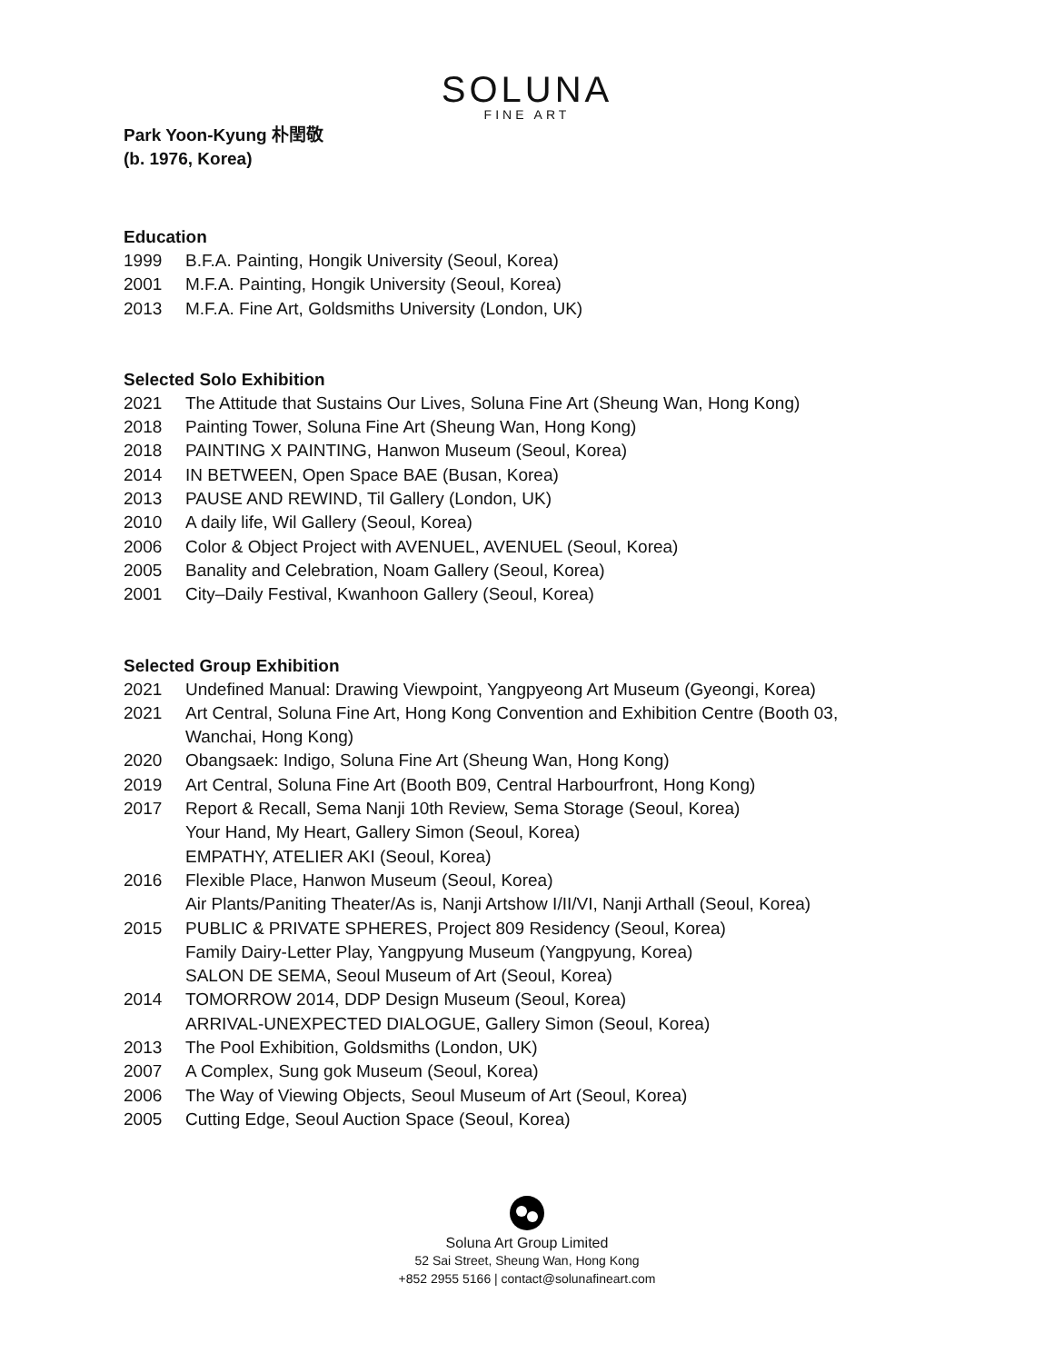SOLUNA
FINE ART
Park Yoon-Kyung 朴閏敬
(b. 1976, Korea)
Education
1999 B.F.A. Painting, Hongik University (Seoul, Korea)
2001 M.F.A. Painting, Hongik University (Seoul, Korea)
2013 M.F.A. Fine Art, Goldsmiths University (London, UK)
Selected Solo Exhibition
2021 The Attitude that Sustains Our Lives, Soluna Fine Art (Sheung Wan, Hong Kong)
2018 Painting Tower, Soluna Fine Art (Sheung Wan, Hong Kong)
2018 PAINTING X PAINTING, Hanwon Museum (Seoul, Korea)
2014 IN BETWEEN, Open Space BAE (Busan, Korea)
2013 PAUSE AND REWIND, Til Gallery (London, UK)
2010 A daily life, Wil Gallery (Seoul, Korea)
2006 Color & Object Project with AVENUEL, AVENUEL (Seoul, Korea)
2005 Banality and Celebration, Noam Gallery (Seoul, Korea)
2001 City–Daily Festival, Kwanhoon Gallery (Seoul, Korea)
Selected Group Exhibition
2021 Undefined Manual: Drawing Viewpoint, Yangpyeong Art Museum (Gyeongi, Korea)
2021 Art Central, Soluna Fine Art, Hong Kong Convention and Exhibition Centre (Booth 03,
Wanchai, Hong Kong)
2020 Obangsaek: Indigo, Soluna Fine Art (Sheung Wan, Hong Kong)
2019 Art Central, Soluna Fine Art (Booth B09, Central Harbourfront, Hong Kong)
2017 Report & Recall, Sema Nanji 10th Review, Sema Storage (Seoul, Korea)
Your Hand, My Heart, Gallery Simon (Seoul, Korea)
EMPATHY, ATELIER AKI (Seoul, Korea)
2016 Flexible Place, Hanwon Museum (Seoul, Korea)
Air Plants/Paniting Theater/As is, Nanji Artshow I/II/VI, Nanji Arthall (Seoul, Korea)
2015 PUBLIC & PRIVATE SPHERES, Project 809 Residency (Seoul, Korea)
Family Dairy-Letter Play, Yangpyung Museum (Yangpyung, Korea)
SALON DE SEMA, Seoul Museum of Art (Seoul, Korea)
2014 TOMORROW 2014, DDP Design Museum (Seoul, Korea)
ARRIVAL-UNEXPECTED DIALOGUE, Gallery Simon (Seoul, Korea)
2013 The Pool Exhibition, Goldsmiths (London, UK)
2007 A Complex, Sung gok Museum (Seoul, Korea)
2006 The Way of Viewing Objects, Seoul Museum of Art (Seoul, Korea)
2005 Cutting Edge, Seoul Auction Space (Seoul, Korea)
Soluna Art Group Limited
52 Sai Street, Sheung Wan, Hong Kong
+852 2955 5166 | contact@solunafineart.com